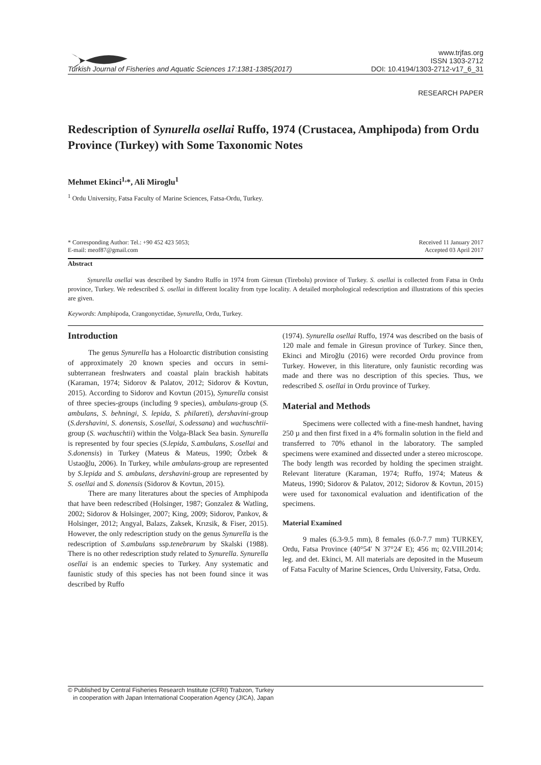www.trjfas.org
ISSN 1303-2712
Turkish Journal of Fisheries and Aquatic Sciences 17:1381-1385(2017) DOI: 10.4194/1303-2712-v17_6_31
RESEARCH PAPER
Redescription of Synurella osellai Ruffo, 1974 (Crustacea, Amphipoda) from Ordu Province (Turkey) with Some Taxonomic Notes
Mehmet Ekinci<sup>1,</sup>*, Ali Miroglu<sup>1</sup>
<sup>1</sup> Ordu University, Fatsa Faculty of Marine Sciences, Fatsa-Ordu, Turkey.
* Corresponding Author: Tel.: +90 452 423 5053;
E-mail: meof87@gmail.com
Received 11 January 2017
Accepted 03 April 2017
Abstract
Synurella osellai was described by Sandro Ruffo in 1974 from Giresun (Tirebolu) province of Turkey. S. osellai is collected from Fatsa in Ordu province, Turkey. We redescribed S. osellai in different locality from type locality. A detailed morphological redescription and illustrations of this species are given.
Keywords: Amphipoda, Crangonyctidae, Synurella, Ordu, Turkey.
Introduction
The genus Synurella has a Holoarctic distribution consisting of approximately 20 known species and occurs in semi-subterranean freshwaters and coastal plain brackish habitats (Karaman, 1974; Sidorov & Palatov, 2012; Sidorov & Kovtun, 2015). According to Sidorov and Kovtun (2015), Synurella consist of three species-groups (including 9 species), ambulans-group (S. ambulans, S. behningi, S. lepida, S. philareti), dershavini-group (S.dershavini, S. donensis, S.osellai, S.odessana) and wachuschtii-group (S. wachuschtii) within the Volga-Black Sea basin. Synurella is represented by four species (S.lepida, S.ambulans, S.osellai and S.donensis) in Turkey (Mateus & Mateus, 1990; Özbek & Ustaoğlu, 2006). In Turkey, while ambulans-group are represented by S.lepida and S. ambulans, dershavini-group are represented by S. osellai and S. donensis (Sidorov & Kovtun, 2015).
There are many literatures about the species of Amphipoda that have been redescribed (Holsinger, 1987; Gonzalez & Watling, 2002; Sidorov & Holsinger, 2007; King, 2009; Sidorov, Pankov, & Holsinger, 2012; Angyal, Balazs, Zaksek, Krızsik, & Fiser, 2015). However, the only redescription study on the genus Synurella is the redescription of S.ambulans ssp.tenebrarum by Skalski (1988). There is no other redescription study related to Synurella. Synurella osellai is an endemic species to Turkey. Any systematic and faunistic study of this species has not been found since it was described by Ruffo
(1974). Synurella osellai Ruffo, 1974 was described on the basis of 120 male and female in Giresun province of Turkey. Since then, Ekinci and Miroğlu (2016) were recorded Ordu province from Turkey. However, in this literature, only faunistic recording was made and there was no description of this species. Thus, we redescribed S. osellai in Ordu province of Turkey.
Material and Methods
Specimens were collected with a fine-mesh handnet, having 250 µ and then first fixed in a 4% formalin solution in the field and transferred to 70% ethanol in the laboratory. The sampled specimens were examined and dissected under a stereo microscope. The body length was recorded by holding the specimen straight. Relevant literature (Karaman, 1974; Ruffo, 1974; Mateus & Mateus, 1990; Sidorov & Palatov, 2012; Sidorov & Kovtun, 2015) were used for taxonomical evaluation and identification of the specimens.
Material Examined
9 males (6.3-9.5 mm), 8 females (6.0-7.7 mm) TURKEY, Ordu, Fatsa Province (40°54' N 37°24' E); 456 m; 02.VIII.2014; leg. and det. Ekinci, M. All materials are deposited in the Museum of Fatsa Faculty of Marine Sciences, Ordu University, Fatsa, Ordu.
© Published by Central Fisheries Research Institute (CFRI) Trabzon, Turkey
in cooperation with Japan International Cooperation Agency (JICA), Japan